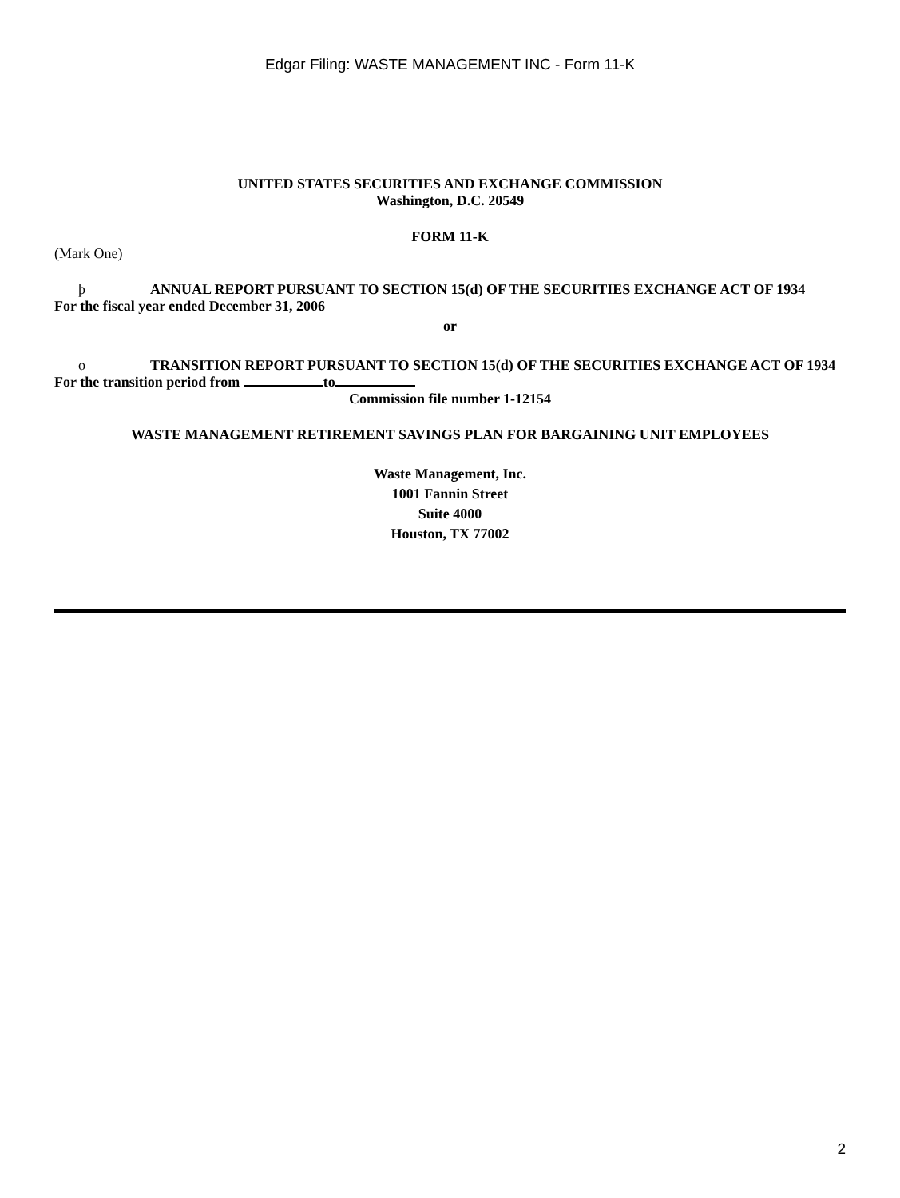Edgar Filing: WASTE MANAGEMENT INC - Form 11-K
UNITED STATES SECURITIES AND EXCHANGE COMMISSION
Washington, D.C. 20549
FORM 11-K
(Mark One)
þ ANNUAL REPORT PURSUANT TO SECTION 15(d) OF THE SECURITIES EXCHANGE ACT OF 1934
For the fiscal year ended December 31, 2006
or
o TRANSITION REPORT PURSUANT TO SECTION 15(d) OF THE SECURITIES EXCHANGE ACT OF 1934
For the transition period from to
Commission file number 1-12154
WASTE MANAGEMENT RETIREMENT SAVINGS PLAN FOR BARGAINING UNIT EMPLOYEES
Waste Management, Inc.
1001 Fannin Street
Suite 4000
Houston, TX 77002
2